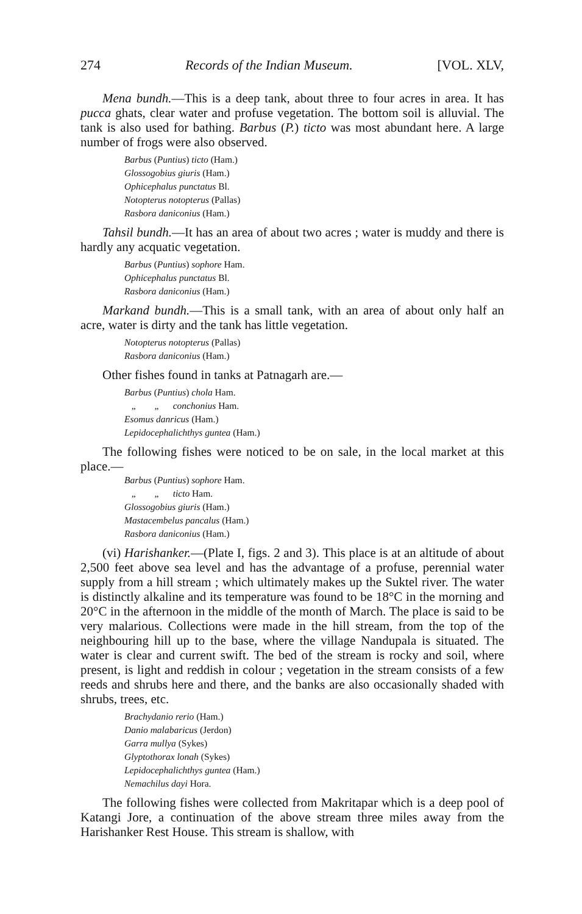274 Records of the Indian Museum. [VOL. XLV,
Mena bundh.—This is a deep tank, about three to four acres in area. It has pucca ghats, clear water and profuse vegetation. The bottom soil is alluvial. The tank is also used for bathing. Barbus (P.) ticto was most abundant here. A large number of frogs were also observed.
Barbus (Puntius) ticto (Ham.)
Glossogobius giuris (Ham.)
Ophicephalus punctatus Bl.
Notopterus notopterus (Pallas)
Rasbora daniconius (Ham.)
Tahsil bundh.—It has an area of about two acres ; water is muddy and there is hardly any acquatic vegetation.
Barbus (Puntius) sophore Ham.
Ophicephalus punctatus Bl.
Rasbora daniconius (Ham.)
Markand bundh.—This is a small tank, with an area of about only half an acre, water is dirty and the tank has little vegetation.
Notopterus notopterus (Pallas)
Rasbora daniconius (Ham.)
Other fishes found in tanks at Patnagarh are.—
Barbus (Puntius) chola Ham.
„ „ conchonius Ham.
Esomus danricus (Ham.)
Lepidocephalichthys guntea (Ham.)
The following fishes were noticed to be on sale, in the local market at this place.—
Barbus (Puntius) sophore Ham.
„ „ ticto Ham.
Glossogobius giuris (Ham.)
Mastacembelus pancalus (Ham.)
Rasbora daniconius (Ham.)
(vi) Harishanker.—(Plate I, figs. 2 and 3). This place is at an altitude of about 2,500 feet above sea level and has the advantage of a profuse, perennial water supply from a hill stream ; which ultimately makes up the Suktel river. The water is distinctly alkaline and its temperature was found to be 18°C in the morning and 20°C in the afternoon in the middle of the month of March. The place is said to be very malarious. Collections were made in the hill stream, from the top of the neighbouring hill up to the base, where the village Nandupala is situated. The water is clear and current swift. The bed of the stream is rocky and soil, where present, is light and reddish in colour ; vegetation in the stream consists of a few reeds and shrubs here and there, and the banks are also occasionally shaded with shrubs, trees, etc.
Brachydanio rerio (Ham.)
Danio malabaricus (Jerdon)
Garra mullya (Sykes)
Glyptothorax lonah (Sykes)
Lepidocephalichthys guntea (Ham.)
Nemachilus dayi Hora.
The following fishes were collected from Makritapar which is a deep pool of Katangi Jore, a continuation of the above stream three miles away from the Harishanker Rest House. This stream is shallow, with